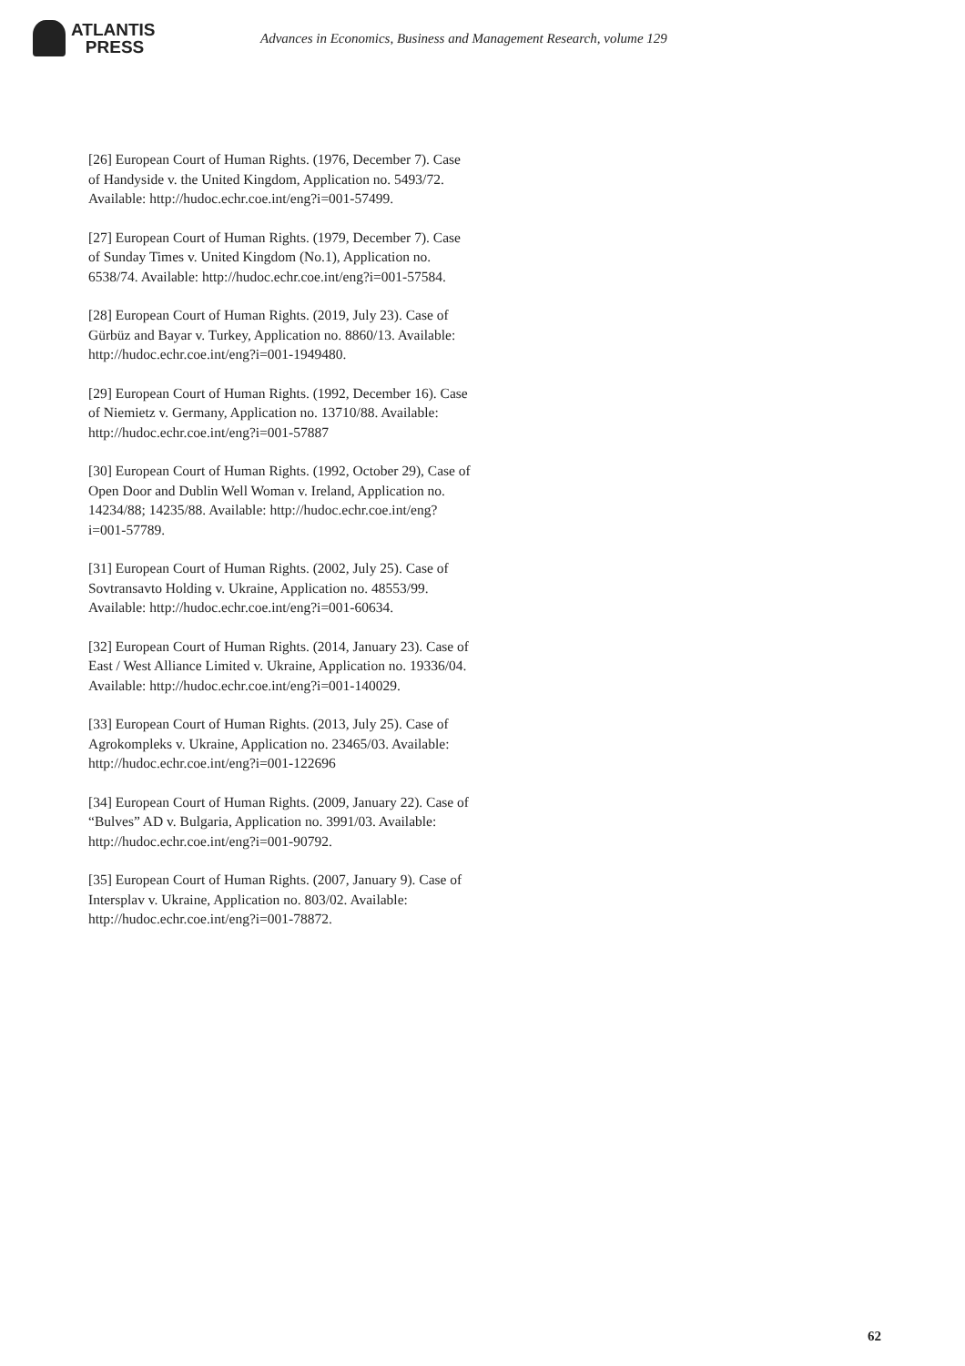ATLANTIS
PRESS
Advances in Economics, Business and Management Research, volume 129
[26] European Court of Human Rights. (1976, December 7). Case of Handyside v. the United Kingdom, Application no. 5493/72. Available: http://hudoc.echr.coe.int/eng?i=001-57499.
[27] European Court of Human Rights. (1979, December 7). Case of Sunday Times v. United Kingdom (No.1), Application no. 6538/74. Available: http://hudoc.echr.coe.int/eng?i=001-57584.
[28] European Court of Human Rights. (2019, July 23). Case of Gürbüz and Bayar v. Turkey, Application no. 8860/13. Available: http://hudoc.echr.coe.int/eng?i=001-1949480.
[29] European Court of Human Rights. (1992, December 16). Case of Niemietz v. Germany, Application no. 13710/88. Available: http://hudoc.echr.coe.int/eng?i=001-57887
[30] European Court of Human Rights. (1992, October 29), Case of Open Door and Dublin Well Woman v. Ireland, Application no. 14234/88; 14235/88. Available: http://hudoc.echr.coe.int/eng?i=001-57789.
[31] European Court of Human Rights. (2002, July 25). Case of Sovtransavto Holding v. Ukraine, Application no. 48553/99. Available: http://hudoc.echr.coe.int/eng?i=001-60634.
[32] European Court of Human Rights. (2014, January 23). Case of East / West Alliance Limited v. Ukraine, Application no. 19336/04. Available: http://hudoc.echr.coe.int/eng?i=001-140029.
[33] European Court of Human Rights. (2013, July 25). Case of Agrokompleks v. Ukraine, Application no. 23465/03. Available: http://hudoc.echr.coe.int/eng?i=001-122696
[34] European Court of Human Rights. (2009, January 22). Case of “Bulves” AD v. Bulgaria, Application no. 3991/03. Available: http://hudoc.echr.coe.int/eng?i=001-90792.
[35] European Court of Human Rights. (2007, January 9). Case of Intersplav v. Ukraine, Application no. 803/02. Available: http://hudoc.echr.coe.int/eng?i=001-78872.
62